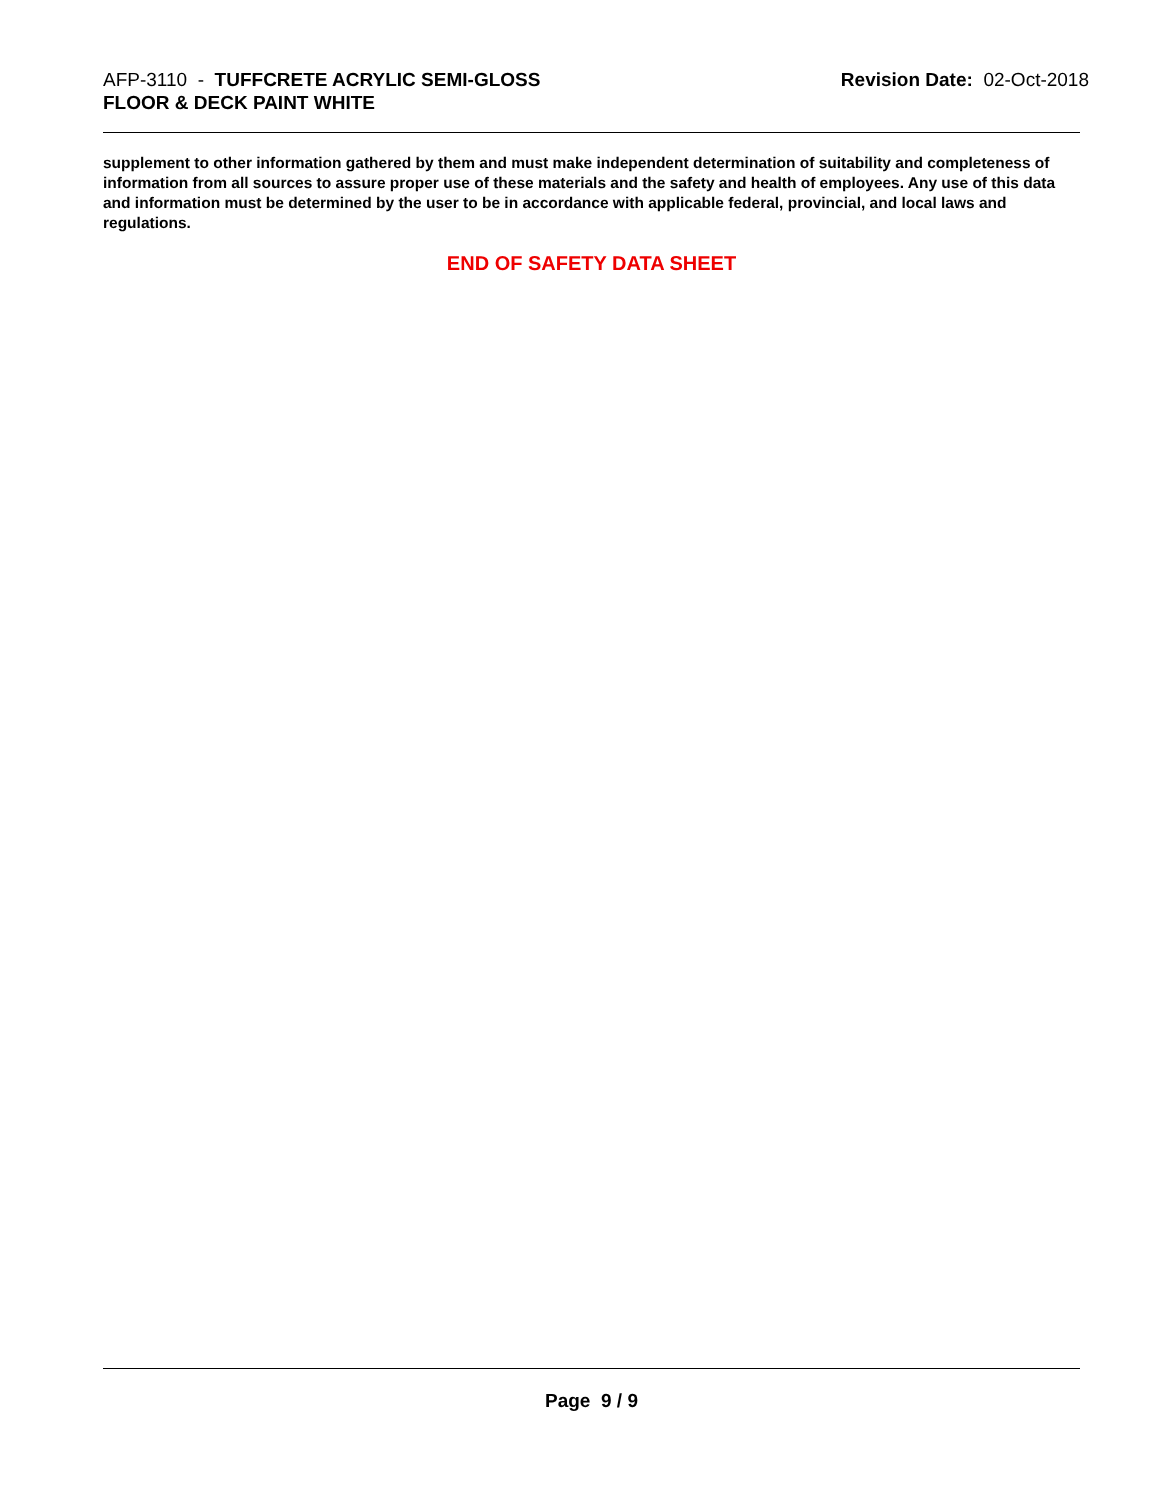AFP-3110 - TUFFCRETE ACRYLIC SEMI-GLOSS
FLOOR & DECK PAINT WHITE
Revision Date: 02-Oct-2018
supplement to other information gathered by them and must make independent determination of suitability and completeness of information from all sources to assure proper use of these materials and the safety and health of employees. Any use of this data and information must be determined by the user to be in accordance with applicable federal, provincial, and local laws and regulations.
END OF SAFETY DATA SHEET
Page 9 / 9